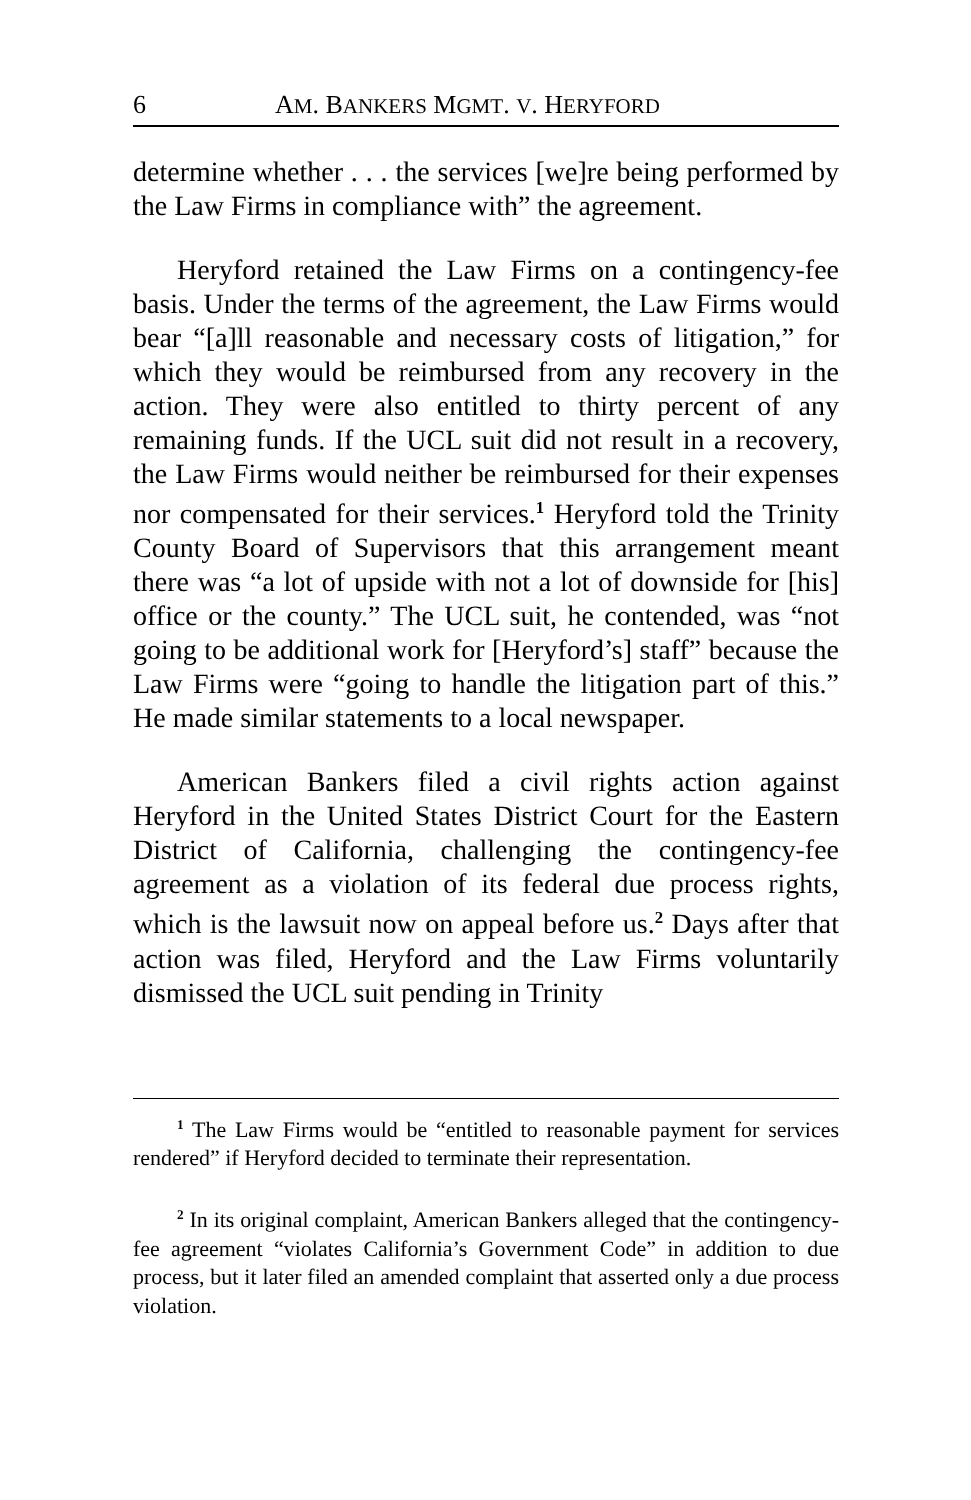6 AM. BANKERS MGMT. V. HERYFORD
determine whether . . . the services [we]re being performed by the Law Firms in compliance with” the agreement.
Heryford retained the Law Firms on a contingency-fee basis. Under the terms of the agreement, the Law Firms would bear “[a]ll reasonable and necessary costs of litigation,” for which they would be reimbursed from any recovery in the action. They were also entitled to thirty percent of any remaining funds. If the UCL suit did not result in a recovery, the Law Firms would neither be reimbursed for their expenses nor compensated for their services.<sup>1</sup> Heryford told the Trinity County Board of Supervisors that this arrangement meant there was “a lot of upside with not a lot of downside for [his] office or the county.” The UCL suit, he contended, was “not going to be additional work for [Heryford’s] staff” because the Law Firms were “going to handle the litigation part of this.” He made similar statements to a local newspaper.
American Bankers filed a civil rights action against Heryford in the United States District Court for the Eastern District of California, challenging the contingency-fee agreement as a violation of its federal due process rights, which is the lawsuit now on appeal before us.<sup>2</sup> Days after that action was filed, Heryford and the Law Firms voluntarily dismissed the UCL suit pending in Trinity
<sup>1</sup> The Law Firms would be “entitled to reasonable payment for services rendered” if Heryford decided to terminate their representation.
<sup>2</sup> In its original complaint, American Bankers alleged that the contingency-fee agreement “violates California’s Government Code” in addition to due process, but it later filed an amended complaint that asserted only a due process violation.